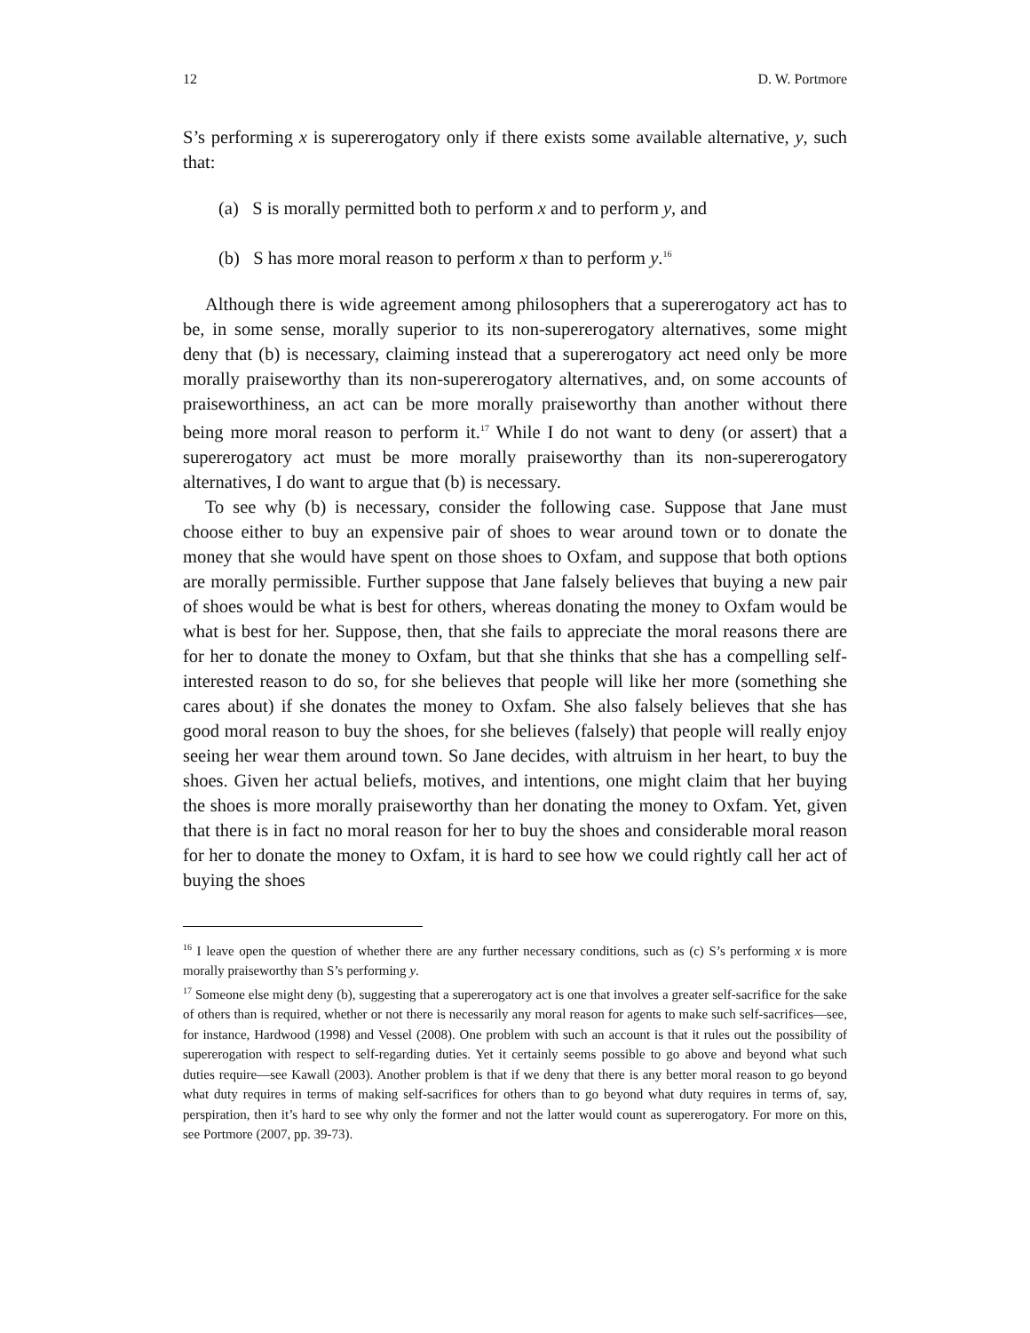12 D. W. Portmore
S’s performing x is supererogatory only if there exists some available alternative, y, such that:
(a) S is morally permitted both to perform x and to perform y, and
(b) S has more moral reason to perform x than to perform y.<sup>16</sup>
Although there is wide agreement among philosophers that a supererogatory act has to be, in some sense, morally superior to its non-supererogatory alternatives, some might deny that (b) is necessary, claiming instead that a supererogatory act need only be more morally praiseworthy than its non-supererogatory alternatives, and, on some accounts of praiseworthiness, an act can be more morally praiseworthy than another without there being more moral reason to perform it.<sup>17</sup> While I do not want to deny (or assert) that a supererogatory act must be more morally praiseworthy than its non-supererogatory alternatives, I do want to argue that (b) is necessary.
To see why (b) is necessary, consider the following case. Suppose that Jane must choose either to buy an expensive pair of shoes to wear around town or to donate the money that she would have spent on those shoes to Oxfam, and suppose that both options are morally permissible. Further suppose that Jane falsely believes that buying a new pair of shoes would be what is best for others, whereas donating the money to Oxfam would be what is best for her. Suppose, then, that she fails to appreciate the moral reasons there are for her to donate the money to Oxfam, but that she thinks that she has a compelling self-interested reason to do so, for she believes that people will like her more (something she cares about) if she donates the money to Oxfam. She also falsely believes that she has good moral reason to buy the shoes, for she believes (falsely) that people will really enjoy seeing her wear them around town. So Jane decides, with altruism in her heart, to buy the shoes. Given her actual beliefs, motives, and intentions, one might claim that her buying the shoes is more morally praiseworthy than her donating the money to Oxfam. Yet, given that there is in fact no moral reason for her to buy the shoes and considerable moral reason for her to donate the money to Oxfam, it is hard to see how we could rightly call her act of buying the shoes
<sup>16</sup> I leave open the question of whether there are any further necessary conditions, such as (c) S’s performing x is more morally praiseworthy than S’s performing y.
<sup>17</sup> Someone else might deny (b), suggesting that a supererogatory act is one that involves a greater self-sacrifice for the sake of others than is required, whether or not there is necessarily any moral reason for agents to make such self-sacrifices—see, for instance, Hardwood (1998) and Vessel (2008). One problem with such an account is that it rules out the possibility of supererogation with respect to self-regarding duties. Yet it certainly seems possible to go above and beyond what such duties require—see Kawall (2003). Another problem is that if we deny that there is any better moral reason to go beyond what duty requires in terms of making self-sacrifices for others than to go beyond what duty requires in terms of, say, perspiration, then it’s hard to see why only the former and not the latter would count as supererogatory. For more on this, see Portmore (2007, pp. 39-73).